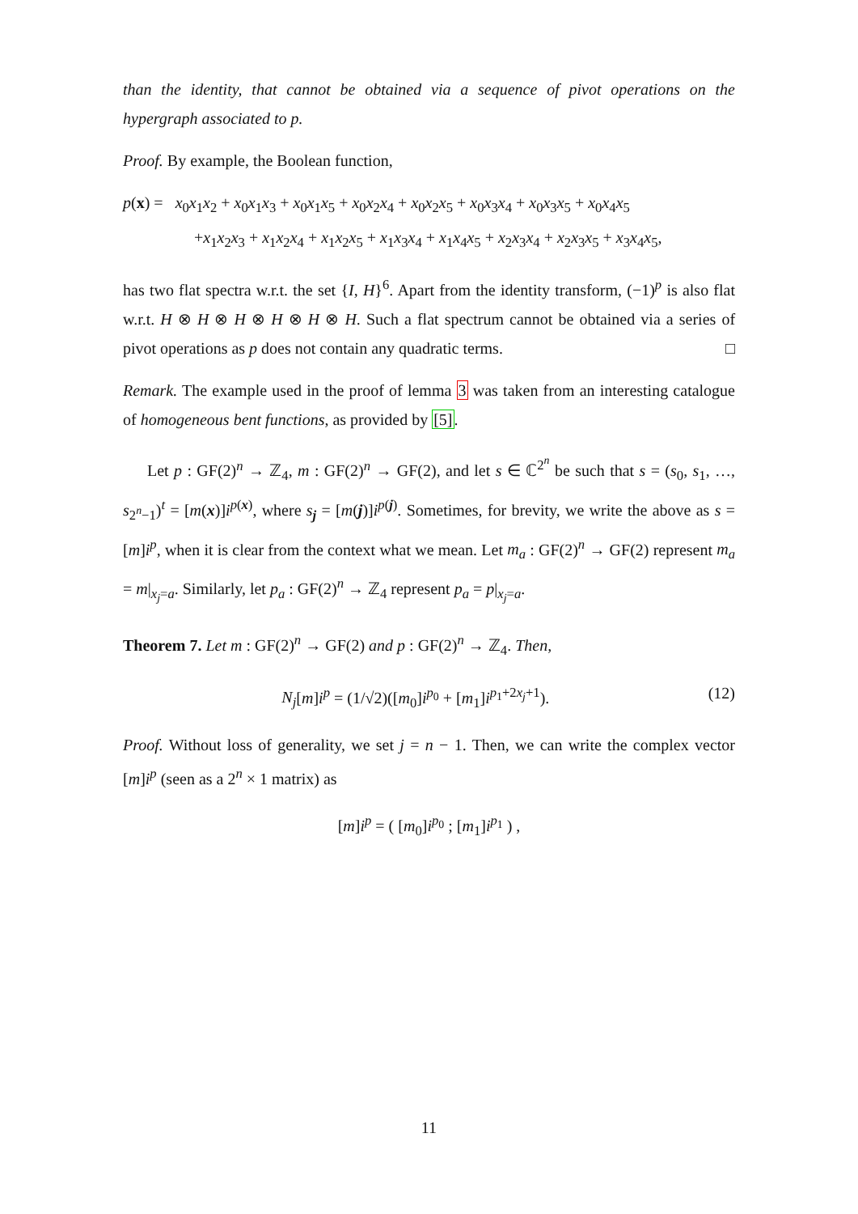than the identity, that cannot be obtained via a sequence of pivot operations on the hypergraph associated to p.
Proof. By example, the Boolean function,
p(x) = x<sub>0</sub>x<sub>1</sub>x<sub>2</sub> + x<sub>0</sub>x<sub>1</sub>x<sub>3</sub> + x<sub>0</sub>x<sub>1</sub>x<sub>5</sub> + x<sub>0</sub>x<sub>2</sub>x<sub>4</sub> + x<sub>0</sub>x<sub>2</sub>x<sub>5</sub> + x<sub>0</sub>x<sub>3</sub>x<sub>4</sub> + x<sub>0</sub>x<sub>3</sub>x<sub>5</sub> + x<sub>0</sub>x<sub>4</sub>x<sub>5</sub>
+x<sub>1</sub>x<sub>2</sub>x<sub>3</sub> + x<sub>1</sub>x<sub>2</sub>x<sub>4</sub> + x<sub>1</sub>x<sub>2</sub>x<sub>5</sub> + x<sub>1</sub>x<sub>3</sub>x<sub>4</sub> + x<sub>1</sub>x<sub>4</sub>x<sub>5</sub> + x<sub>2</sub>x<sub>3</sub>x<sub>4</sub> + x<sub>2</sub>x<sub>3</sub>x<sub>5</sub> + x<sub>3</sub>x<sub>4</sub>x<sub>5</sub>,
has two flat spectra w.r.t. the set {I, H}<sup>6</sup>. Apart from the identity transform, (−1)<sup>p</sup> is also flat w.r.t. H ⊗ H ⊗ H ⊗ H ⊗ H ⊗ H. Such a flat spectrum cannot be obtained via a series of pivot operations as p does not contain any quadratic terms. □
Remark. The example used in the proof of lemma 3 was taken from an interesting catalogue of homogeneous bent functions, as provided by [5].
Let p : GF(2)<sup>n</sup> → ℤ<sub>4</sub>, m : GF(2)<sup>n</sup> → GF(2), and let s ∈ ℂ<sup>2<sup>n</sup></sup> be such that s = (s<sub>0</sub>, s<sub>1</sub>, …, s<sub>2<sup>n</sup>−1</sub>)<sup>t</sup> = [m(x)]i<sup>p(x)</sup>, where s<sub>j</sub> = [m(j)]i<sup>p(j)</sup>. Sometimes, for brevity, we write the above as s = [m]i<sup>p</sup>, when it is clear from the context what we mean. Let m<sub>a</sub> : GF(2)<sup>n</sup> → GF(2) represent m<sub>a</sub> = m|<sub>x<sub>j</sub>=a</sub>. Similarly, let p<sub>a</sub> : GF(2)<sup>n</sup> → ℤ<sub>4</sub> represent p<sub>a</sub> = p|<sub>x<sub>j</sub>=a</sub>.
Theorem 7. Let m : GF(2)<sup>n</sup> → GF(2) and p : GF(2)<sup>n</sup> → ℤ<sub>4</sub>. Then,
(12) N<sub>j</sub>[m]i<sup>p</sup> = (1/√2)([m<sub>0</sub>]i<sup>p<sub>0</sub></sup> + [m<sub>1</sub>]i<sup>p<sub>1</sub>+2x<sub>j</sub>+1</sup>).
Proof. Without loss of generality, we set j = n − 1. Then, we can write the complex vector [m]i<sup>p</sup> (seen as a 2<sup>n</sup> × 1 matrix) as
[m]i<sup>p</sup> = ( [m<sub>0</sub>]i<sup>p<sub>0</sub></sup> ; [m<sub>1</sub>]i<sup>p<sub>1</sub></sup> ) ,
11